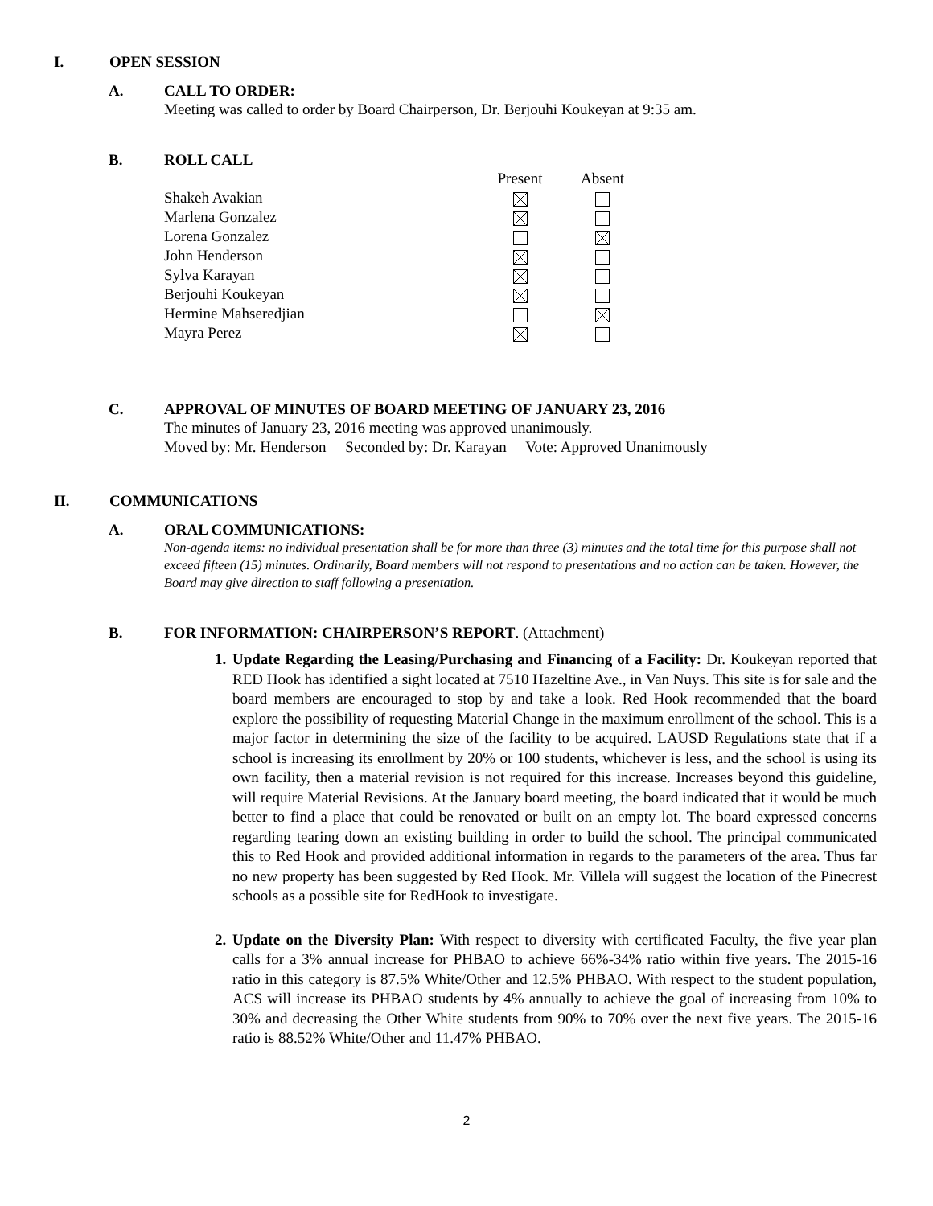I. OPEN SESSION
A. CALL TO ORDER:
Meeting was called to order by Board Chairperson, Dr. Berjouhi Koukeyan at 9:35 am.
B. ROLL CALL
| | Present | Absent |
| Shakeh Avakian | | |
| Marlena Gonzalez | | |
| Lorena Gonzalez | | |
| John Henderson | | |
| Sylva Karayan | | |
| Berjouhi Koukeyan | | |
| Hermine Mahseredjian | | |
| Mayra Perez | | |
C. APPROVAL OF MINUTES OF BOARD MEETING OF JANUARY 23, 2016
The minutes of January 23, 2016 meeting was approved unanimously.
Moved by: Mr. Henderson Seconded by: Dr. Karayan Vote: Approved Unanimously
II. COMMUNICATIONS
A. ORAL COMMUNICATIONS:
Non-agenda items: no individual presentation shall be for more than three (3) minutes and the total time for this purpose shall not exceed fifteen (15) minutes. Ordinarily, Board members will not respond to presentations and no action can be taken. However, the Board may give direction to staff following a presentation.
B. FOR INFORMATION: CHAIRPERSON’S REPORT. (Attachment)
1. Update Regarding the Leasing/Purchasing and Financing of a Facility: Dr. Koukeyan reported that RED Hook has identified a sight located at 7510 Hazeltine Ave., in Van Nuys. This site is for sale and the board members are encouraged to stop by and take a look. Red Hook recommended that the board explore the possibility of requesting Material Change in the maximum enrollment of the school. This is a major factor in determining the size of the facility to be acquired. LAUSD Regulations state that if a school is increasing its enrollment by 20% or 100 students, whichever is less, and the school is using its own facility, then a material revision is not required for this increase. Increases beyond this guideline, will require Material Revisions. At the January board meeting, the board indicated that it would be much better to find a place that could be renovated or built on an empty lot. The board expressed concerns regarding tearing down an existing building in order to build the school. The principal communicated this to Red Hook and provided additional information in regards to the parameters of the area. Thus far no new property has been suggested by Red Hook. Mr. Villela will suggest the location of the Pinecrest schools as a possible site for RedHook to investigate.
2. Update on the Diversity Plan: With respect to diversity with certificated Faculty, the five year plan calls for a 3% annual increase for PHBAO to achieve 66%-34% ratio within five years. The 2015-16 ratio in this category is 87.5% White/Other and 12.5% PHBAO. With respect to the student population, ACS will increase its PHBAO students by 4% annually to achieve the goal of increasing from 10% to 30% and decreasing the Other White students from 90% to 70% over the next five years. The 2015-16 ratio is 88.52% White/Other and 11.47% PHBAO.
2